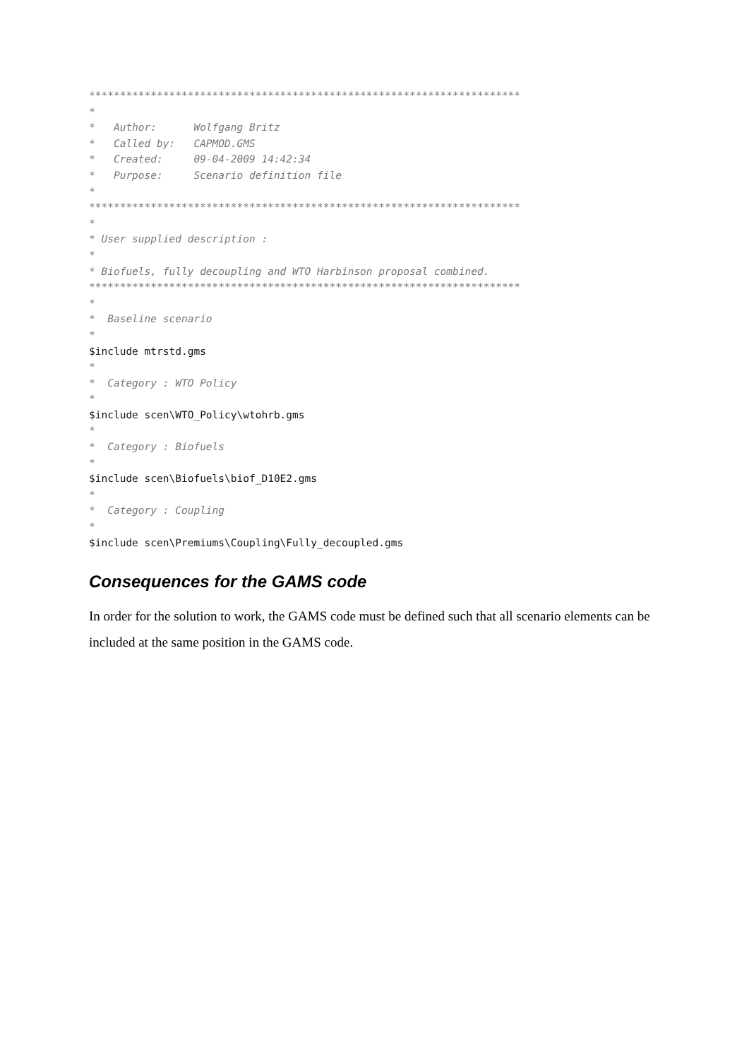********************************************************************** * * Author: Wolfgang Britz * Called by: CAPMOD.GMS * Created: 09-04-2009 14:42:34 * Purpose: Scenario definition file * ********************************************************************** * * User supplied description : * * Biofuels, fully decoupling and WTO Harbinson proposal combined. ********************************************************************** * * Baseline scenario * $include mtrstd.gms * * Category : WTO Policy * $include scen\WTO_Policy\wtohrb.gms * * Category : Biofuels * $include scen\Biofuels\biof_D10E2.gms * * Category : Coupling * $include scen\Premiums\Coupling\Fully_decoupled.gms
Consequences for the GAMS code
In order for the solution to work, the GAMS code must be defined such that all scenario elements can be included at the same position in the GAMS code.